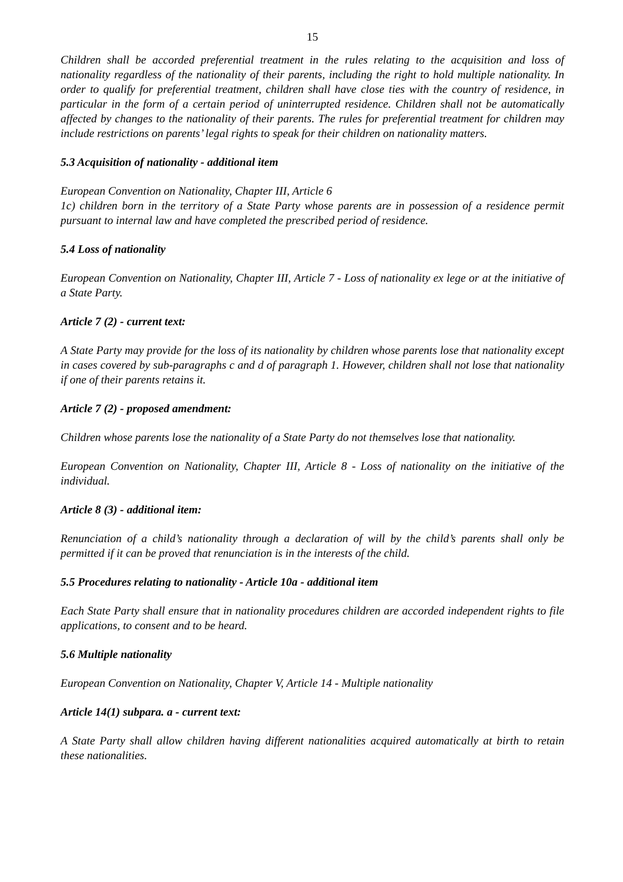15
Children shall be accorded preferential treatment in the rules relating to the acquisition and loss of nationality regardless of the nationality of their parents, including the right to hold multiple nationality. In order to qualify for preferential treatment, children shall have close ties with the country of residence, in particular in the form of a certain period of uninterrupted residence. Children shall not be automatically affected by changes to the nationality of their parents. The rules for preferential treatment for children may include restrictions on parents’ legal rights to speak for their children on nationality matters.
5.3 Acquisition of nationality - additional item
European Convention on Nationality, Chapter III, Article 6
1c) children born in the territory of a State Party whose parents are in possession of a residence permit pursuant to internal law and have completed the prescribed period of residence.
5.4 Loss of nationality
European Convention on Nationality, Chapter III, Article 7 - Loss of nationality ex lege or at the initiative of a State Party.
Article 7 (2) - current text:
A State Party may provide for the loss of its nationality by children whose parents lose that nationality except in cases covered by sub-paragraphs c and d of paragraph 1. However, children shall not lose that nationality if one of their parents retains it.
Article 7 (2) - proposed amendment:
Children whose parents lose the nationality of a State Party do not themselves lose that nationality.
European Convention on Nationality, Chapter III, Article 8 - Loss of nationality on the initiative of the individual.
Article 8 (3) - additional item:
Renunciation of a child’s nationality through a declaration of will by the child’s parents shall only be permitted if it can be proved that renunciation is in the interests of the child.
5.5 Procedures relating to nationality - Article 10a - additional item
Each State Party shall ensure that in nationality procedures children are accorded independent rights to file applications, to consent and to be heard.
5.6 Multiple nationality
European Convention on Nationality, Chapter V, Article 14 - Multiple nationality
Article 14(1) subpara. a - current text:
A State Party shall allow children having different nationalities acquired automatically at birth to retain these nationalities.